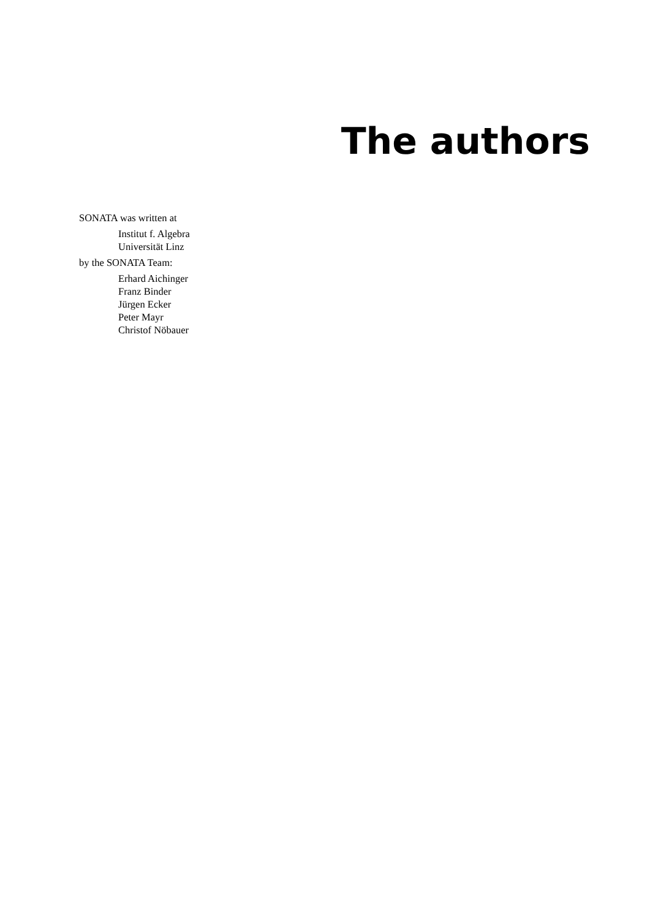The authors
SONATA was written at
Institut f. Algebra
Universität Linz
by the SONATA Team:
Erhard Aichinger
Franz Binder
Jürgen Ecker
Peter Mayr
Christof Nöbauer